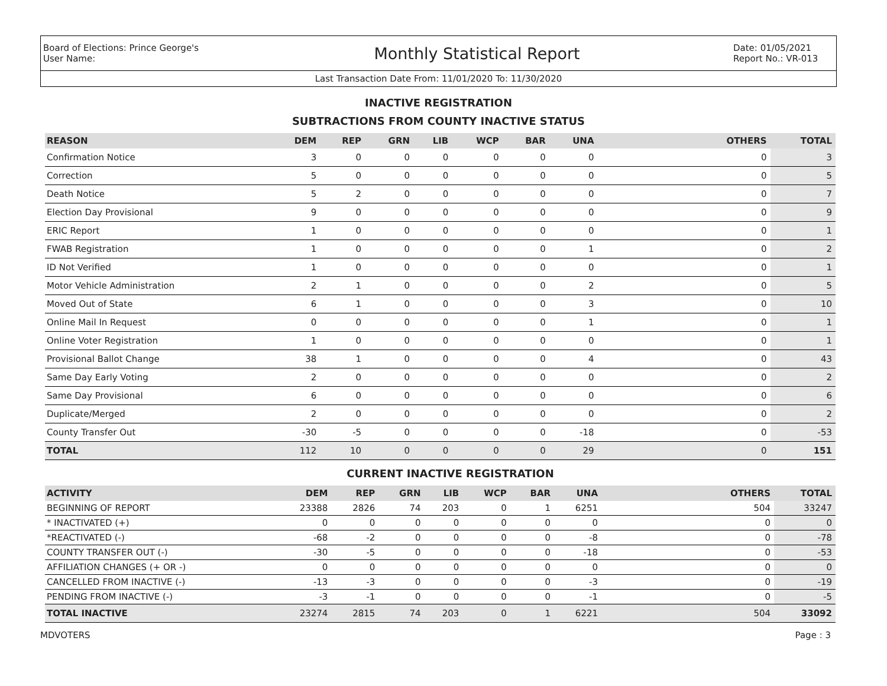Board of Elections: Prince George's
User Name:
Monthly Statistical Report
Date: 01/05/2021
Report No.: VR-013
Last Transaction Date From: 11/01/2020 To: 11/30/2020
INACTIVE REGISTRATION
SUBTRACTIONS FROM COUNTY INACTIVE STATUS
| REASON | DEM | REP | GRN | LIB | WCP | BAR | UNA | OTHERS | TOTAL |
| --- | --- | --- | --- | --- | --- | --- | --- | --- | --- |
| Confirmation Notice | 3 | 0 | 0 | 0 | 0 | 0 | 0 | 0 | 3 |
| Correction | 5 | 0 | 0 | 0 | 0 | 0 | 0 | 0 | 5 |
| Death Notice | 5 | 2 | 0 | 0 | 0 | 0 | 0 | 0 | 7 |
| Election Day Provisional | 9 | 0 | 0 | 0 | 0 | 0 | 0 | 0 | 9 |
| ERIC Report | 1 | 0 | 0 | 0 | 0 | 0 | 0 | 0 | 1 |
| FWAB Registration | 1 | 0 | 0 | 0 | 0 | 0 | 1 | 0 | 2 |
| ID Not Verified | 1 | 0 | 0 | 0 | 0 | 0 | 0 | 0 | 1 |
| Motor Vehicle Administration | 2 | 1 | 0 | 0 | 0 | 0 | 2 | 0 | 5 |
| Moved Out of State | 6 | 1 | 0 | 0 | 0 | 0 | 3 | 0 | 10 |
| Online Mail In Request | 0 | 0 | 0 | 0 | 0 | 0 | 1 | 0 | 1 |
| Online Voter Registration | 1 | 0 | 0 | 0 | 0 | 0 | 0 | 0 | 1 |
| Provisional Ballot Change | 38 | 1 | 0 | 0 | 0 | 0 | 4 | 0 | 43 |
| Same Day Early Voting | 2 | 0 | 0 | 0 | 0 | 0 | 0 | 0 | 2 |
| Same Day Provisional | 6 | 0 | 0 | 0 | 0 | 0 | 0 | 0 | 6 |
| Duplicate/Merged | 2 | 0 | 0 | 0 | 0 | 0 | 0 | 0 | 2 |
| County Transfer Out | -30 | -5 | 0 | 0 | 0 | 0 | -18 | 0 | -53 |
| TOTAL | 112 | 10 | 0 | 0 | 0 | 0 | 29 | 0 | 151 |
CURRENT INACTIVE REGISTRATION
| ACTIVITY | DEM | REP | GRN | LIB | WCP | BAR | UNA | OTHERS | TOTAL |
| --- | --- | --- | --- | --- | --- | --- | --- | --- | --- |
| BEGINNING OF REPORT | 23388 | 2826 | 74 | 203 | 0 | 1 | 6251 | 504 | 33247 |
| * INACTIVATED (+) | 0 | 0 | 0 | 0 | 0 | 0 | 0 | 0 | 0 |
| *REACTIVATED (-) | -68 | -2 | 0 | 0 | 0 | 0 | -8 | 0 | -78 |
| COUNTY TRANSFER OUT (-) | -30 | -5 | 0 | 0 | 0 | 0 | -18 | 0 | -53 |
| AFFILIATION CHANGES (+ OR -) | 0 | 0 | 0 | 0 | 0 | 0 | 0 | 0 | 0 |
| CANCELLED FROM INACTIVE (-) | -13 | -3 | 0 | 0 | 0 | 0 | -3 | 0 | -19 |
| PENDING FROM INACTIVE (-) | -3 | -1 | 0 | 0 | 0 | 0 | -1 | 0 | -5 |
| TOTAL INACTIVE | 23274 | 2815 | 74 | 203 | 0 | 1 | 6221 | 504 | 33092 |
MDVOTERS Page : 3